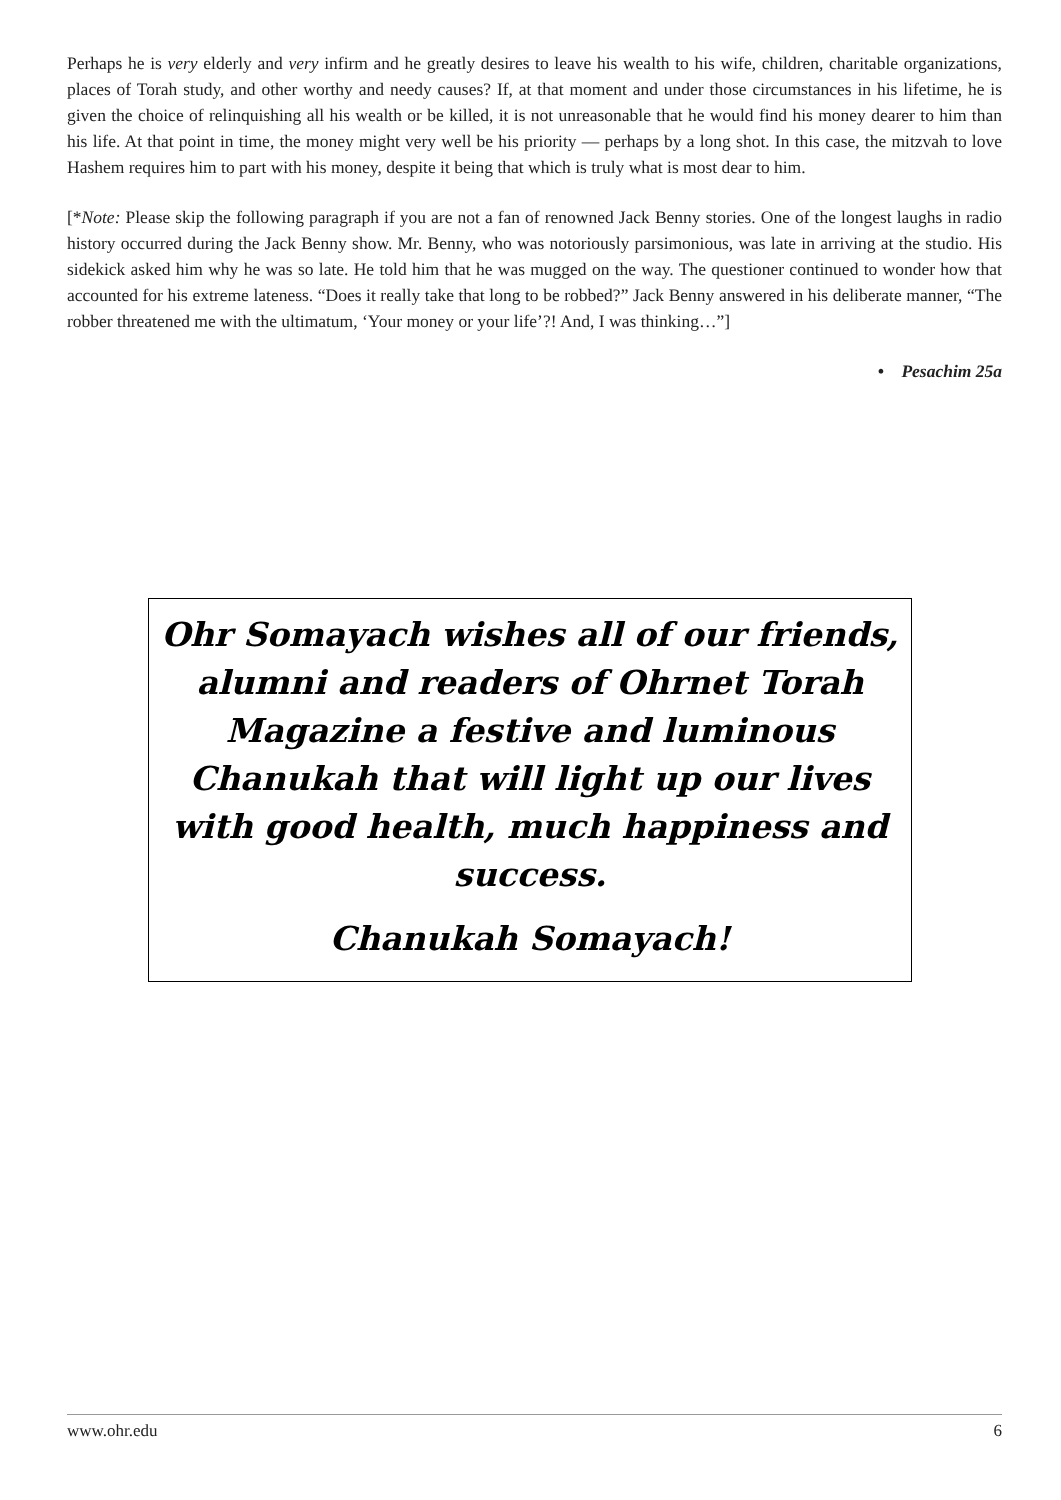Perhaps he is very elderly and very infirm and he greatly desires to leave his wealth to his wife, children, charitable organizations, places of Torah study, and other worthy and needy causes? If, at that moment and under those circumstances in his lifetime, he is given the choice of relinquishing all his wealth or be killed, it is not unreasonable that he would find his money dearer to him than his life. At that point in time, the money might very well be his priority — perhaps by a long shot. In this case, the mitzvah to love Hashem requires him to part with his money, despite it being that which is truly what is most dear to him.
[*Note: Please skip the following paragraph if you are not a fan of renowned Jack Benny stories. One of the longest laughs in radio history occurred during the Jack Benny show. Mr. Benny, who was notoriously parsimonious, was late in arriving at the studio. His sidekick asked him why he was so late. He told him that he was mugged on the way. The questioner continued to wonder how that accounted for his extreme lateness. “Does it really take that long to be robbed?” Jack Benny answered in his deliberate manner, “The robber threatened me with the ultimatum, ‘Your money or your life’?! And, I was thinking…”]
• Pesachim 25a
Ohr Somayach wishes all of our friends, alumni and readers of Ohrnet Torah Magazine a festive and luminous Chanukah that will light up our lives with good health, much happiness and success.
Chanukah Somayach!
www.ohr.edu 6